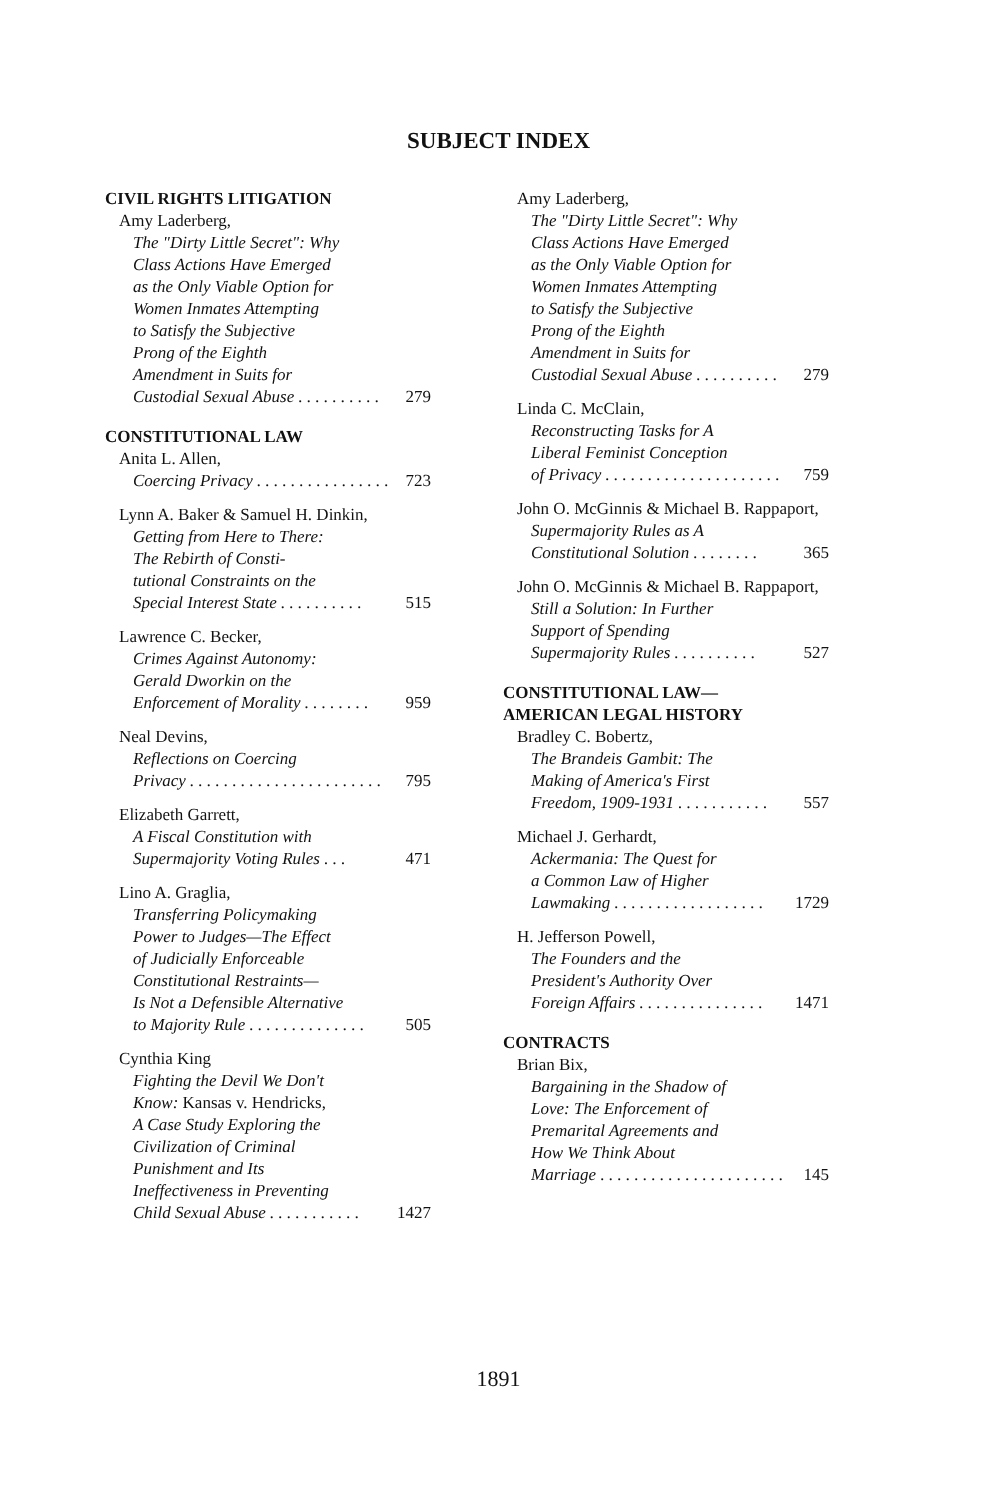SUBJECT INDEX
CIVIL RIGHTS LITIGATION
Amy Laderberg,
The "Dirty Little Secret": Why
Class Actions Have Emerged
as the Only Viable Option for
Women Inmates Attempting
to Satisfy the Subjective
Prong of the Eighth
Amendment in Suits for
Custodial Sexual Abuse . . . . . . . . . . 279
CONSTITUTIONAL LAW
Anita L. Allen,
Coercing Privacy . . . . . . . . . . . . . . . . 723
Lynn A. Baker & Samuel H. Dinkin,
Getting from Here to There:
The Rebirth of Consti-
tutional Constraints on the
Special Interest State . . . . . . . . . . 515
Lawrence C. Becker,
Crimes Against Autonomy:
Gerald Dworkin on the
Enforcement of Morality . . . . . . . . 959
Neal Devins,
Reflections on Coercing
Privacy . . . . . . . . . . . . . . . . . . . . . . . 795
Elizabeth Garrett,
A Fiscal Constitution with
Supermajority Voting Rules . . . 471
Lino A. Graglia,
Transferring Policymaking
Power to Judges—The Effect
of Judicially Enforceable
Constitutional Restraints—
Is Not a Defensible Alternative
to Majority Rule . . . . . . . . . . . . . . 505
Cynthia King
Fighting the Devil We Don't
Know: Kansas v. Hendricks,
A Case Study Exploring the
Civilization of Criminal
Punishment and Its
Ineffectiveness in Preventing
Child Sexual Abuse . . . . . . . . . . . 1427
Amy Laderberg,
The "Dirty Little Secret": Why
Class Actions Have Emerged
as the Only Viable Option for
Women Inmates Attempting
to Satisfy the Subjective
Prong of the Eighth
Amendment in Suits for
Custodial Sexual Abuse . . . . . . . . . . 279
Linda C. McClain,
Reconstructing Tasks for A
Liberal Feminist Conception
of Privacy . . . . . . . . . . . . . . . . . . . . . 759
John O. McGinnis & Michael B. Rappaport,
Supermajority Rules as A
Constitutional Solution . . . . . . . . 365
John O. McGinnis & Michael B. Rappaport,
Still a Solution: In Further
Support of Spending
Supermajority Rules . . . . . . . . . . 527
CONSTITUTIONAL LAW—
AMERICAN LEGAL HISTORY
Bradley C. Bobertz,
The Brandeis Gambit: The
Making of America's First
Freedom, 1909-1931 . . . . . . . . . . . 557
Michael J. Gerhardt,
Ackermania: The Quest for
a Common Law of Higher
Lawmaking . . . . . . . . . . . . . . . . . . 1729
H. Jefferson Powell,
The Founders and the
President's Authority Over
Foreign Affairs . . . . . . . . . . . . . . . 1471
CONTRACTS
Brian Bix,
Bargaining in the Shadow of
Love: The Enforcement of
Premarital Agreements and
How We Think About
Marriage . . . . . . . . . . . . . . . . . . . . . . 145
1891